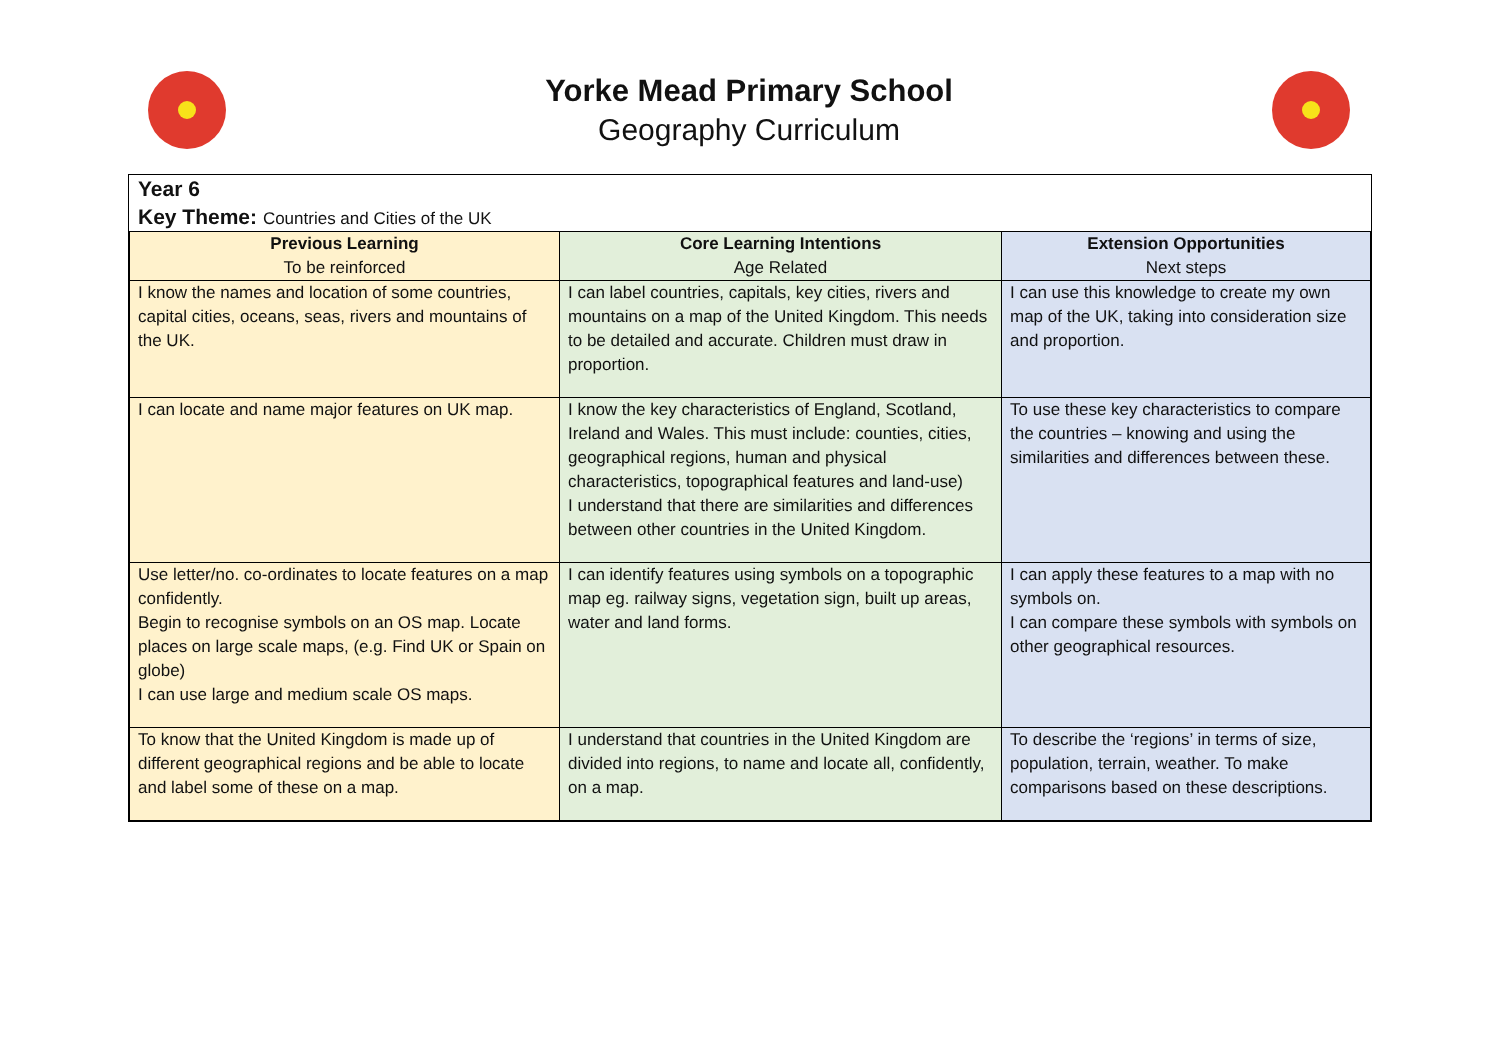Yorke Mead Primary School
Geography Curriculum
Year 6
Key Theme: Countries and Cities of the UK
| Previous Learning To be reinforced | Core Learning Intentions Age Related | Extension Opportunities Next steps |
| --- | --- | --- |
| I know the names and location of some countries, capital cities, oceans, seas, rivers and mountains of the UK. | I can label countries, capitals, key cities, rivers and mountains on a map of the United Kingdom. This needs to be detailed and accurate. Children must draw in proportion. | I can use this knowledge to create my own map of the UK, taking into consideration size and proportion. |
| I can locate and name major features on UK map. | I know the key characteristics of England, Scotland, Ireland and Wales. This must include: counties, cities, geographical regions, human and physical characteristics, topographical features and land-use) I understand that there are similarities and differences between other countries in the United Kingdom. | To use these key characteristics to compare the countries – knowing and using the similarities and differences between these. |
| Use letter/no. co-ordinates to locate features on a map confidently. Begin to recognise symbols on an OS map. Locate places on large scale maps, (e.g. Find UK or Spain on globe) I can use large and medium scale OS maps. | I can identify features using symbols on a topographic map eg. railway signs, vegetation sign, built up areas, water and land forms. | I can apply these features to a map with no symbols on. I can compare these symbols with symbols on other geographical resources. |
| To know that the United Kingdom is made up of different geographical regions and be able to locate and label some of these on a map. | I understand that countries in the United Kingdom are divided into regions, to name and locate all, confidently, on a map. | To describe the ‘regions’ in terms of size, population, terrain, weather. To make comparisons based on these descriptions. |